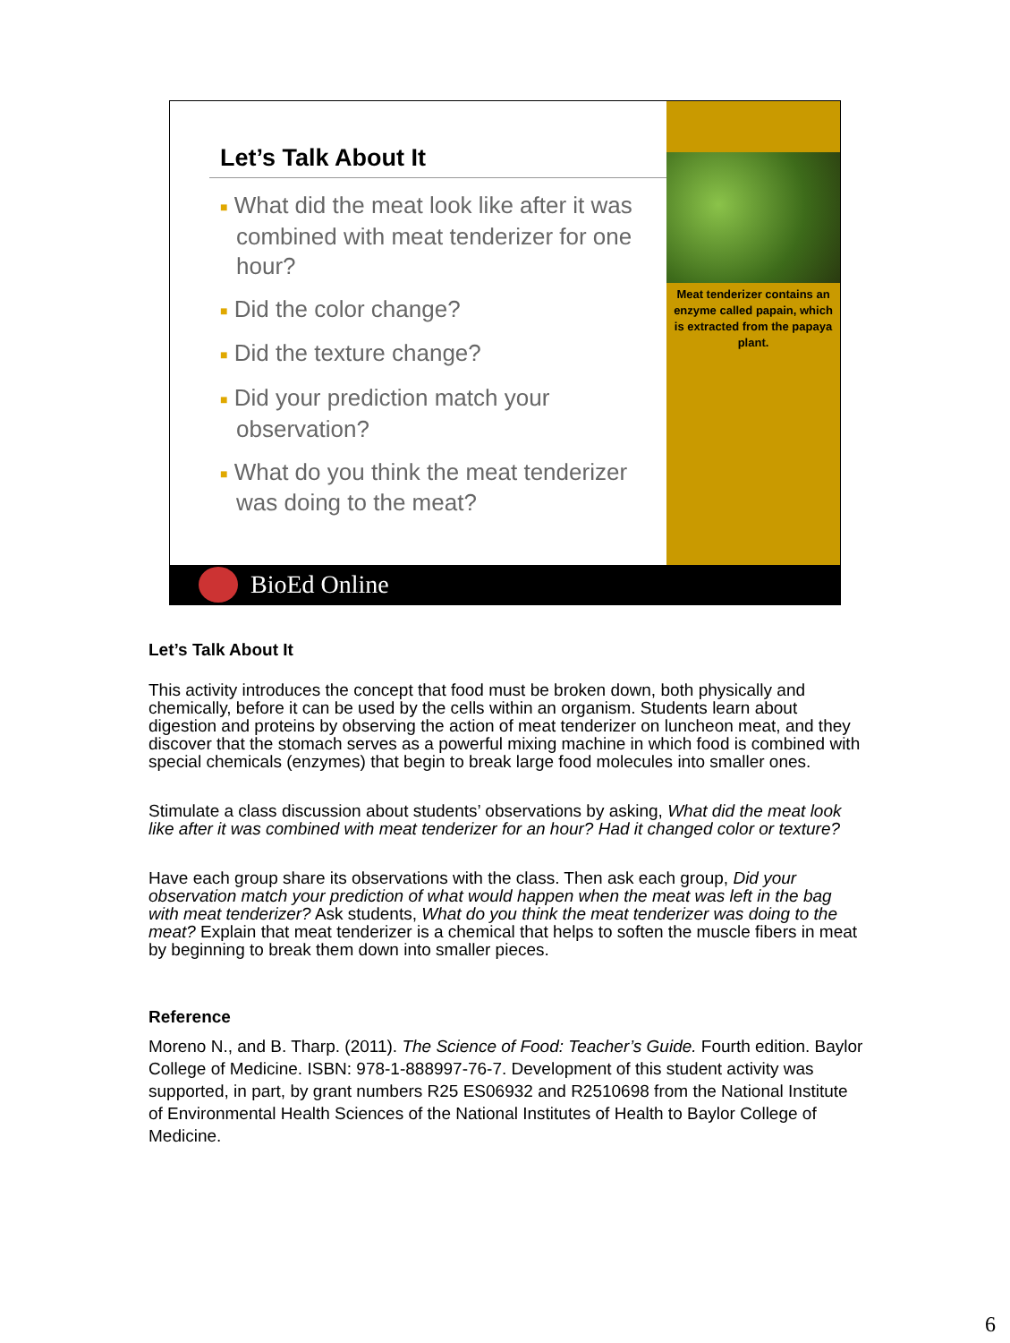Let’s Talk About It
■ What did the meat look like after it was combined with meat tenderizer for one hour?
■ Did the color change?
■ Did the texture change?
■ Did your prediction match your observation?
■ What do you think the meat tenderizer was doing to the meat?
Meat tenderizer contains an enzyme called papain, which is extracted from the papaya plant.
BioEd Online
Let’s Talk About It
This activity introduces the concept that food must be broken down, both physically and chemically, before it can be used by the cells within an organism. Students learn about digestion and proteins by observing the action of meat tenderizer on luncheon meat, and they discover that the stomach serves as a powerful mixing machine in which food is combined with special chemicals (enzymes) that begin to break large food molecules into smaller ones.
Stimulate a class discussion about students’ observations by asking, What did the meat look like after it was combined with meat tenderizer for an hour? Had it changed color or texture?
Have each group share its observations with the class. Then ask each group, Did your observation match your prediction of what would happen when the meat was left in the bag with meat tenderizer? Ask students, What do you think the meat tenderizer was doing to the meat? Explain that meat tenderizer is a chemical that helps to soften the muscle fibers in meat by beginning to break them down into smaller pieces.
Reference
Moreno N., and B. Tharp. (2011). The Science of Food: Teacher’s Guide. Fourth edition. Baylor College of Medicine. ISBN: 978-1-888997-76-7. Development of this student activity was supported, in part, by grant numbers R25 ES06932 and R2510698 from the National Institute of Environmental Health Sciences of the National Institutes of Health to Baylor College of Medicine.
6